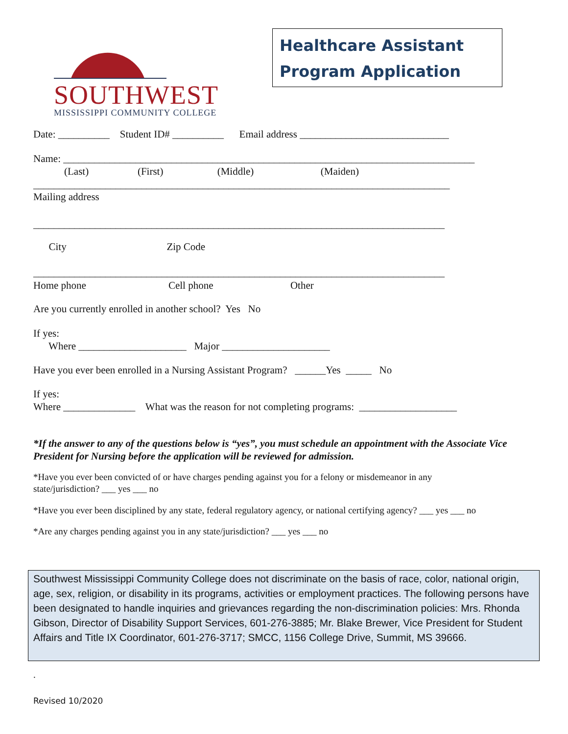SOUTHWEST
MISSISSIPPI COMMUNITY COLLEGE
Healthcare Assistant
Program Application
Date: __________ Student ID# __________ Email address _____________________________
Name: ________________________________________________________________________________
(Last) (First) (Middle) (Maiden)
_________________________________________________________________________________
Mailing address
________________________________________________________________________________
City Zip Code
________________________________________________________________________________
Home phone Cell phone Other
Are you currently enrolled in another school? Yes No
If yes:
Where _____________________ Major _____________________
Have you ever been enrolled in a Nursing Assistant Program? ______Yes _____ No
If yes:
Where ______________ What was the reason for not completing programs: ___________________
*If the answer to any of the questions below is “yes”, you must schedule an appointment with the Associate Vice President for Nursing before the application will be reviewed for admission.
*Have you ever been convicted of or have charges pending against you for a felony or misdemeanor in any
state/jurisdiction? ___ yes ___ no
*Have you ever been disciplined by any state, federal regulatory agency, or national certifying agency? ___ yes ___ no
*Are any charges pending against you in any state/jurisdiction? ___ yes ___ no
Southwest Mississippi Community College does not discriminate on the basis of race, color, national origin, age, sex, religion, or disability in its programs, activities or employment practices. The following persons have been designated to handle inquiries and grievances regarding the non-discrimination policies: Mrs. Rhonda Gibson, Director of Disability Support Services, 601-276-3885; Mr. Blake Brewer, Vice President for Student Affairs and Title IX Coordinator, 601-276-3717; SMCC, 1156 College Drive, Summit, MS 39666.
.
Revised 10/2020